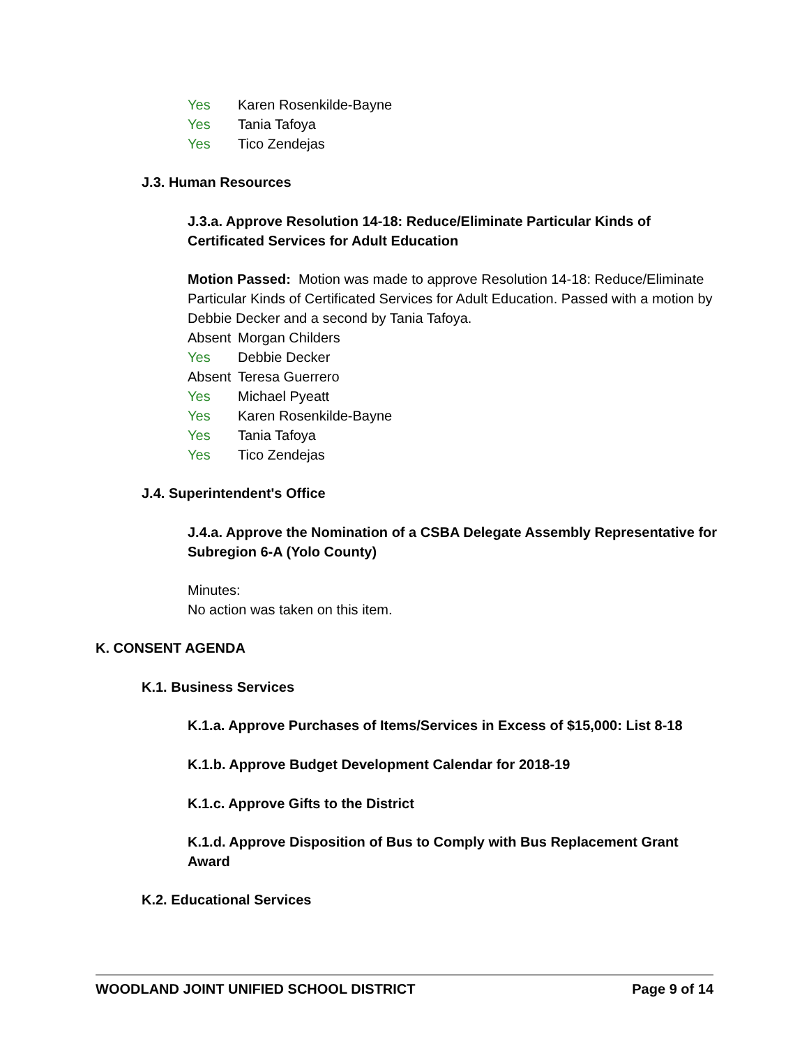Yes Karen Rosenkilde-Bayne
Yes Tania Tafoya
Yes Tico Zendejas
J.3. Human Resources
J.3.a. Approve Resolution 14-18: Reduce/Eliminate Particular Kinds of Certificated Services for Adult Education
Motion Passed: Motion was made to approve Resolution 14-18: Reduce/Eliminate Particular Kinds of Certificated Services for Adult Education. Passed with a motion by Debbie Decker and a second by Tania Tafoya.
Absent Morgan Childers
Yes Debbie Decker
Absent Teresa Guerrero
Yes Michael Pyeatt
Yes Karen Rosenkilde-Bayne
Yes Tania Tafoya
Yes Tico Zendejas
J.4. Superintendent's Office
J.4.a. Approve the Nomination of a CSBA Delegate Assembly Representative for Subregion 6-A (Yolo County)
Minutes:
No action was taken on this item.
K. CONSENT AGENDA
K.1. Business Services
K.1.a. Approve Purchases of Items/Services in Excess of $15,000: List 8-18
K.1.b. Approve Budget Development Calendar for 2018-19
K.1.c. Approve Gifts to the District
K.1.d. Approve Disposition of Bus to Comply with Bus Replacement Grant Award
K.2. Educational Services
WOODLAND JOINT UNIFIED SCHOOL DISTRICT Page 9 of 14